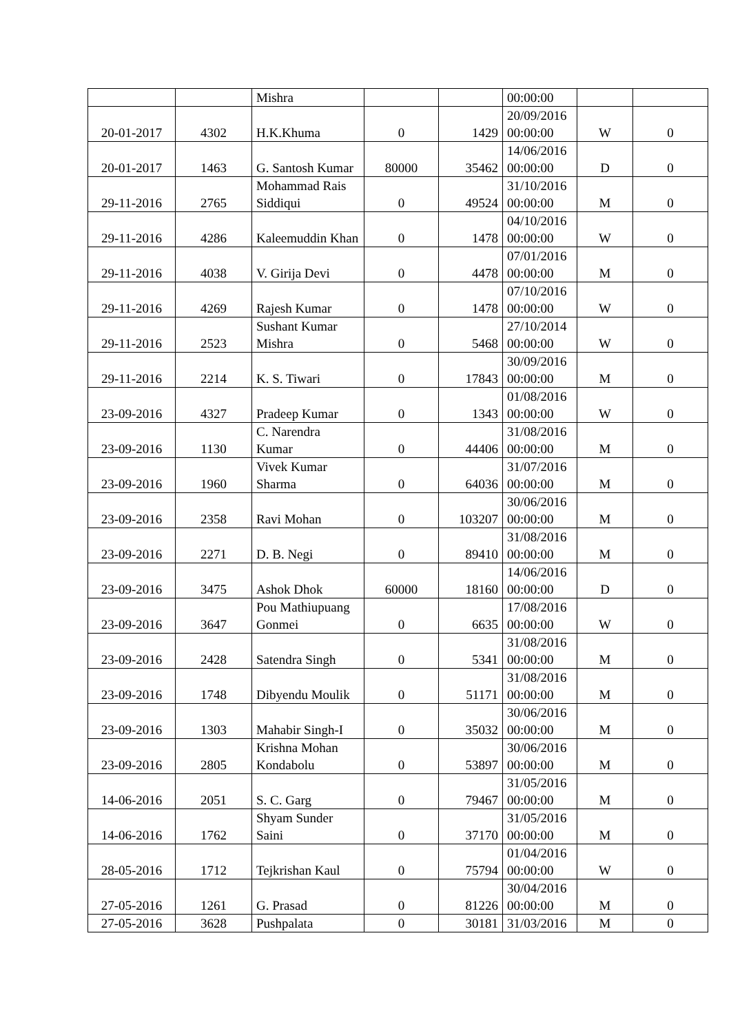| | | Mishra | | | 00:00:00 | | |
| 20-01-2017 | 4302 | H.K.Khuma | 0 | 1429 | 20/09/2016 00:00:00 | W | 0 |
| 20-01-2017 | 1463 | G. Santosh Kumar | 80000 | 35462 | 14/06/2016 00:00:00 | D | 0 |
| 29-11-2016 | 2765 | Mohammad Rais Siddiqui | 0 | 49524 | 31/10/2016 00:00:00 | M | 0 |
| 29-11-2016 | 4286 | Kaleemuddin Khan | 0 | 1478 | 04/10/2016 00:00:00 | W | 0 |
| 29-11-2016 | 4038 | V. Girija Devi | 0 | 4478 | 07/01/2016 00:00:00 | M | 0 |
| 29-11-2016 | 4269 | Rajesh Kumar | 0 | 1478 | 07/10/2016 00:00:00 | W | 0 |
| 29-11-2016 | 2523 | Sushant Kumar Mishra | 0 | 5468 | 27/10/2014 00:00:00 | W | 0 |
| 29-11-2016 | 2214 | K. S. Tiwari | 0 | 17843 | 30/09/2016 00:00:00 | M | 0 |
| 23-09-2016 | 4327 | Pradeep Kumar | 0 | 1343 | 01/08/2016 00:00:00 | W | 0 |
| 23-09-2016 | 1130 | C. Narendra Kumar | 0 | 44406 | 31/08/2016 00:00:00 | M | 0 |
| 23-09-2016 | 1960 | Vivek Kumar Sharma | 0 | 64036 | 31/07/2016 00:00:00 | M | 0 |
| 23-09-2016 | 2358 | Ravi Mohan | 0 | 103207 | 30/06/2016 00:00:00 | M | 0 |
| 23-09-2016 | 2271 | D. B. Negi | 0 | 89410 | 31/08/2016 00:00:00 | M | 0 |
| 23-09-2016 | 3475 | Ashok Dhok | 60000 | 18160 | 14/06/2016 00:00:00 | D | 0 |
| 23-09-2016 | 3647 | Pou Mathiupuang Gonmei | 0 | 6635 | 17/08/2016 00:00:00 | W | 0 |
| 23-09-2016 | 2428 | Satendra Singh | 0 | 5341 | 31/08/2016 00:00:00 | M | 0 |
| 23-09-2016 | 1748 | Dibyendu Moulik | 0 | 51171 | 31/08/2016 00:00:00 | M | 0 |
| 23-09-2016 | 1303 | Mahabir Singh-I | 0 | 35032 | 30/06/2016 00:00:00 | M | 0 |
| 23-09-2016 | 2805 | Krishna Mohan Kondabolu | 0 | 53897 | 30/06/2016 00:00:00 | M | 0 |
| 14-06-2016 | 2051 | S. C. Garg | 0 | 79467 | 31/05/2016 00:00:00 | M | 0 |
| 14-06-2016 | 1762 | Shyam Sunder Saini | 0 | 37170 | 31/05/2016 00:00:00 | M | 0 |
| 28-05-2016 | 1712 | Tejkrishan Kaul | 0 | 75794 | 01/04/2016 00:00:00 | W | 0 |
| 27-05-2016 | 1261 | G. Prasad | 0 | 81226 | 30/04/2016 00:00:00 | M | 0 |
| 27-05-2016 | 3628 | Pushpalata | 0 | 30181 | 31/03/2016 | M | 0 |